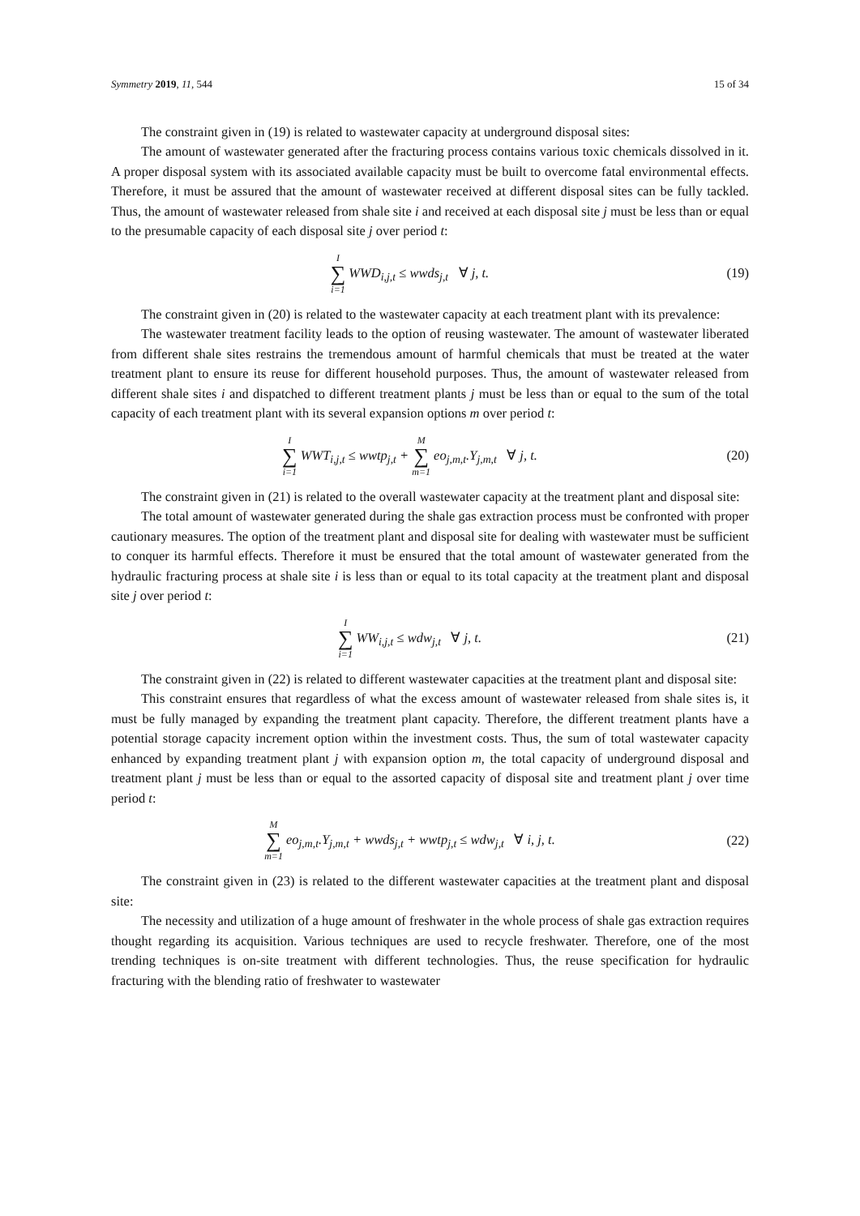Symmetry 2019, 11, 544 15 of 34
The constraint given in (19) is related to wastewater capacity at underground disposal sites:
The amount of wastewater generated after the fracturing process contains various toxic chemicals dissolved in it. A proper disposal system with its associated available capacity must be built to overcome fatal environmental effects. Therefore, it must be assured that the amount of wastewater received at different disposal sites can be fully tackled. Thus, the amount of wastewater released from shale site i and received at each disposal site j must be less than or equal to the presumable capacity of each disposal site j over period t:
I ∑ i=1 WWD<sub>i,j,t</sub> ≤ wwds<sub>j,t</sub> ∀ j, t.
(19)
The constraint given in (20) is related to the wastewater capacity at each treatment plant with its prevalence:
The wastewater treatment facility leads to the option of reusing wastewater. The amount of wastewater liberated from different shale sites restrains the tremendous amount of harmful chemicals that must be treated at the water treatment plant to ensure its reuse for different household purposes. Thus, the amount of wastewater released from different shale sites i and dispatched to different treatment plants j must be less than or equal to the sum of the total capacity of each treatment plant with its several expansion options m over period t:
I ∑ i=1 WWT<sub>i,j,t</sub> ≤ wwtp<sub>j,t</sub> + M ∑ m=1 eo<sub>j,m,t</sub>.Y<sub>j,m,t</sub> ∀ j, t.
(20)
The constraint given in (21) is related to the overall wastewater capacity at the treatment plant and disposal site:
The total amount of wastewater generated during the shale gas extraction process must be confronted with proper cautionary measures. The option of the treatment plant and disposal site for dealing with wastewater must be sufficient to conquer its harmful effects. Therefore it must be ensured that the total amount of wastewater generated from the hydraulic fracturing process at shale site i is less than or equal to its total capacity at the treatment plant and disposal site j over period t:
I ∑ i=1 WW<sub>i,j,t</sub> ≤ wdw<sub>j,t</sub> ∀ j, t.
(21)
The constraint given in (22) is related to different wastewater capacities at the treatment plant and disposal site:
This constraint ensures that regardless of what the excess amount of wastewater released from shale sites is, it must be fully managed by expanding the treatment plant capacity. Therefore, the different treatment plants have a potential storage capacity increment option within the investment costs. Thus, the sum of total wastewater capacity enhanced by expanding treatment plant j with expansion option m, the total capacity of underground disposal and treatment plant j must be less than or equal to the assorted capacity of disposal site and treatment plant j over time period t:
M ∑ m=1 eo<sub>j,m,t</sub>.Y<sub>j,m,t</sub> + wwds<sub>j,t</sub> + wwtp<sub>j,t</sub> ≤ wdw<sub>j,t</sub> ∀ i, j, t.
(22)
The constraint given in (23) is related to the different wastewater capacities at the treatment plant and disposal site:
The necessity and utilization of a huge amount of freshwater in the whole process of shale gas extraction requires thought regarding its acquisition. Various techniques are used to recycle freshwater. Therefore, one of the most trending techniques is on-site treatment with different technologies. Thus, the reuse specification for hydraulic fracturing with the blending ratio of freshwater to wastewater